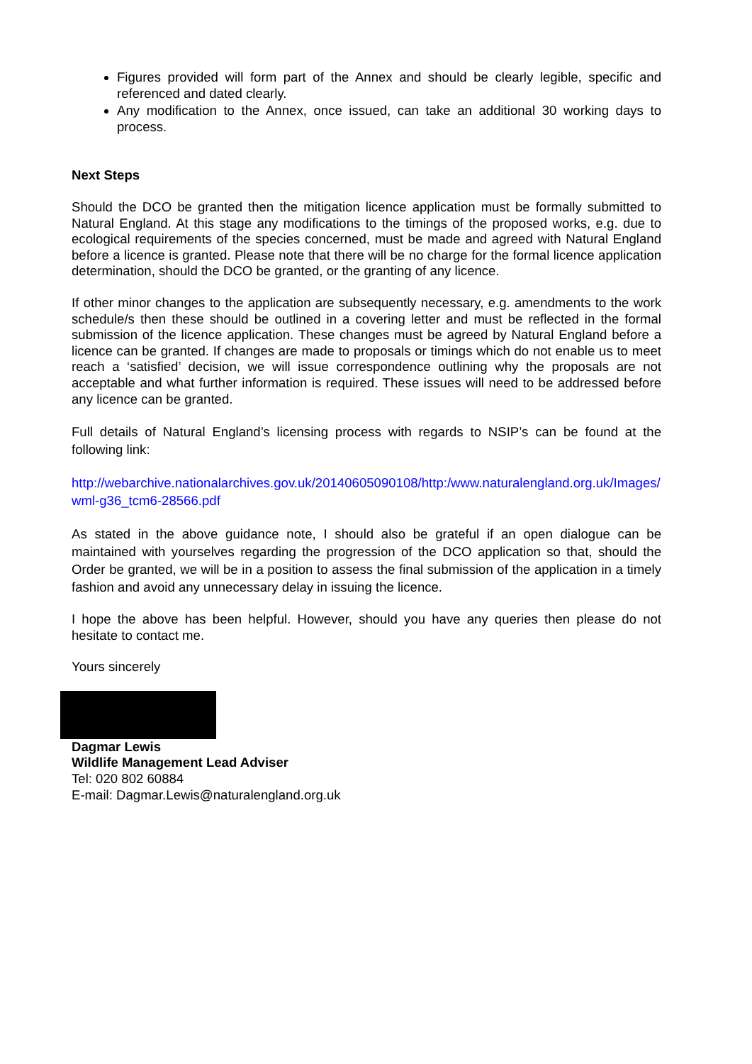Figures provided will form part of the Annex and should be clearly legible, specific and referenced and dated clearly.
Any modification to the Annex, once issued, can take an additional 30 working days to process.
Next Steps
Should the DCO be granted then the mitigation licence application must be formally submitted to Natural England. At this stage any modifications to the timings of the proposed works, e.g. due to ecological requirements of the species concerned, must be made and agreed with Natural England before a licence is granted. Please note that there will be no charge for the formal licence application determination, should the DCO be granted, or the granting of any licence.
If other minor changes to the application are subsequently necessary, e.g. amendments to the work schedule/s then these should be outlined in a covering letter and must be reflected in the formal submission of the licence application. These changes must be agreed by Natural England before a licence can be granted. If changes are made to proposals or timings which do not enable us to meet reach a ‘satisfied’ decision, we will issue correspondence outlining why the proposals are not acceptable and what further information is required. These issues will need to be addressed before any licence can be granted.
Full details of Natural England’s licensing process with regards to NSIP’s can be found at the following link:
http://webarchive.nationalarchives.gov.uk/20140605090108/http:/www.naturalengland.org.uk/Images/wml-g36_tcm6-28566.pdf
As stated in the above guidance note, I should also be grateful if an open dialogue can be maintained with yourselves regarding the progression of the DCO application so that, should the Order be granted, we will be in a position to assess the final submission of the application in a timely fashion and avoid any unnecessary delay in issuing the licence.
I hope the above has been helpful. However, should you have any queries then please do not hesitate to contact me.
Yours sincerely
Dagmar Lewis
Wildlife Management Lead Adviser
Tel: 020 802 60884
E-mail: Dagmar.Lewis@naturalengland.org.uk